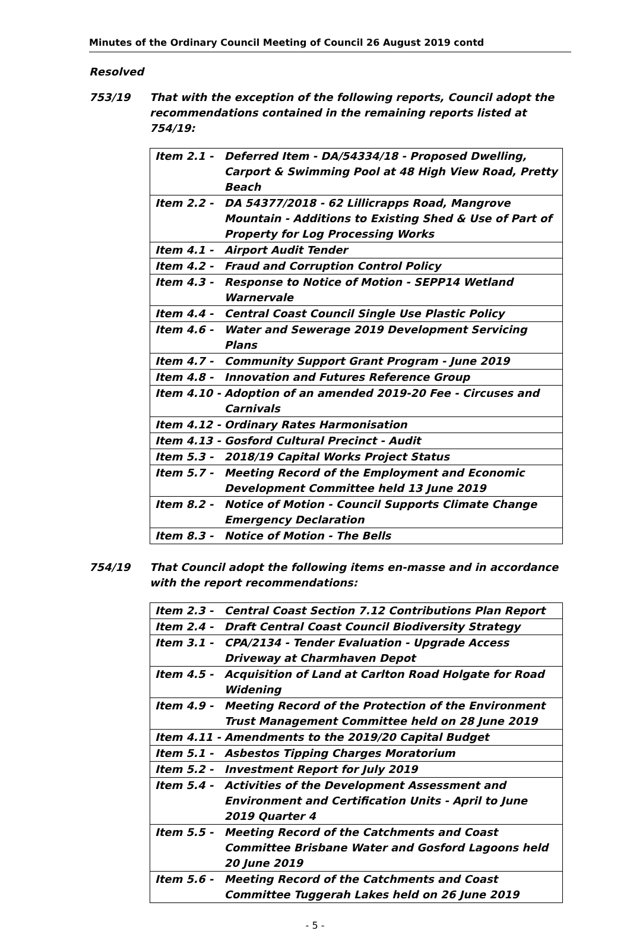Minutes of the Ordinary Council Meeting of Council 26 August 2019 contd
Resolved
753/19 That with the exception of the following reports, Council adopt the recommendations contained in the remaining reports listed at 754/19:
| Item 2.1 - | Deferred Item - DA/54334/18 - Proposed Dwelling, Carport & Swimming Pool at 48 High View Road, Pretty Beach |
| Item 2.2 - | DA 54377/2018 - 62 Lillicrapps Road, Mangrove Mountain - Additions to Existing Shed & Use of Part of Property for Log Processing Works |
| Item 4.1 - | Airport Audit Tender |
| Item 4.2 - | Fraud and Corruption Control Policy |
| Item 4.3 - | Response to Notice of Motion - SEPP14 Wetland Warnervale |
| Item 4.4 - | Central Coast Council Single Use Plastic Policy |
| Item 4.6 - | Water and Sewerage 2019 Development Servicing Plans |
| Item 4.7 - | Community Support Grant Program - June 2019 |
| Item 4.8 - | Innovation and Futures Reference Group |
| Item 4.10 - | Adoption of an amended 2019-20 Fee - Circuses and Carnivals |
| Item 4.12 - | Ordinary Rates Harmonisation |
| Item 4.13 - | Gosford Cultural Precinct - Audit |
| Item 5.3 - | 2018/19 Capital Works Project Status |
| Item 5.7 - | Meeting Record of the Employment and Economic Development Committee held 13 June 2019 |
| Item 8.2 - | Notice of Motion - Council Supports Climate Change Emergency Declaration |
| Item 8.3 - | Notice of Motion - The Bells |
754/19 That Council adopt the following items en-masse and in accordance with the report recommendations:
| Item 2.3 - | Central Coast Section 7.12 Contributions Plan Report |
| Item 2.4 - | Draft Central Coast Council Biodiversity Strategy |
| Item 3.1 - | CPA/2134 - Tender Evaluation - Upgrade Access Driveway at Charmhaven Depot |
| Item 4.5 - | Acquisition of Land at Carlton Road Holgate for Road Widening |
| Item 4.9 - | Meeting Record of the Protection of the Environment Trust Management Committee held on 28 June 2019 |
| Item 4.11 - | Amendments to the 2019/20 Capital Budget |
| Item 5.1 - | Asbestos Tipping Charges Moratorium |
| Item 5.2 - | Investment Report for July 2019 |
| Item 5.4 - | Activities of the Development Assessment and Environment and Certification Units - April to June 2019 Quarter 4 |
| Item 5.5 - | Meeting Record of the Catchments and Coast Committee Brisbane Water and Gosford Lagoons held 20 June 2019 |
| Item 5.6 - | Meeting Record of the Catchments and Coast Committee Tuggerah Lakes held on 26 June 2019 |
- 5 -